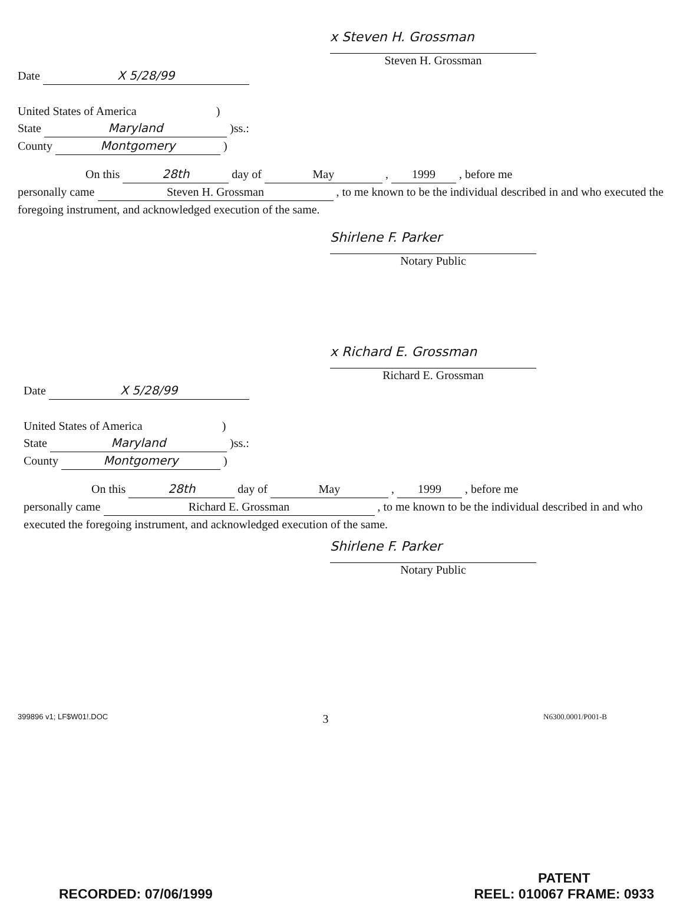x Steven H. Grossman
Steven H. Grossman
Date X 5/28/99
United States of America )
State Maryland )ss.:
County Montgomery )
On this 28th day of May , 1999 , before me
personally came Steven H. Grossman , to me known to be the individual described in and who executed the foregoing instrument, and acknowledged execution of the same.
Shirlene F. Parker
Notary Public
x Richard E. Grossman
Richard E. Grossman
Date X 5/28/99
United States of America )
State Maryland )ss.:
County Montgomery )
On this 28th day of May , 1999 , before me
personally came Richard E. Grossman , to me known to be the individual described in and who executed the foregoing instrument, and acknowledged execution of the same.
Shirlene F. Parker
Notary Public
399896 v1; LF$W01!.DOC 3 N6300.0001/P001-B
RECORDED: 07/06/1999 PATENT
REEL: 010067 FRAME: 0933